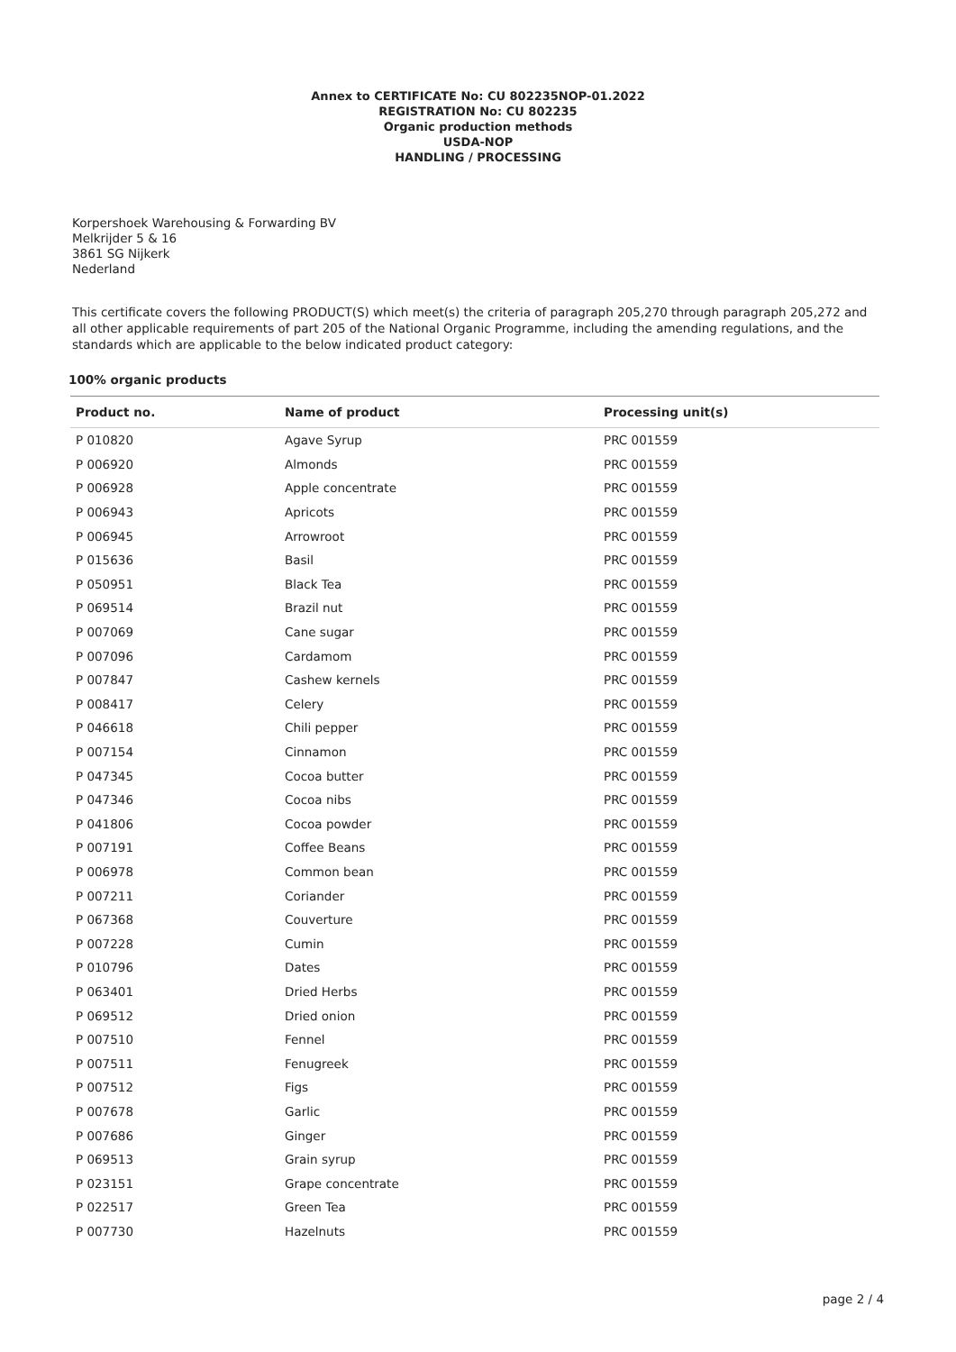Annex to CERTIFICATE No: CU 802235NOP-01.2022
REGISTRATION No: CU 802235
Organic production methods
USDA-NOP
HANDLING / PROCESSING
Korpershoek Warehousing & Forwarding BV
Melkrijder 5 & 16
3861 SG Nijkerk
Nederland
This certificate covers the following PRODUCT(S) which meet(s) the criteria of paragraph 205,270 through paragraph 205,272 and all other applicable requirements of part 205 of the National Organic Programme, including the amending regulations, and the standards which are applicable to the below indicated product category:
100% organic products
| Product no. | Name of product | Processing unit(s) |
| --- | --- | --- |
| P 010820 | Agave Syrup | PRC 001559 |
| P 006920 | Almonds | PRC 001559 |
| P 006928 | Apple concentrate | PRC 001559 |
| P 006943 | Apricots | PRC 001559 |
| P 006945 | Arrowroot | PRC 001559 |
| P 015636 | Basil | PRC 001559 |
| P 050951 | Black Tea | PRC 001559 |
| P 069514 | Brazil nut | PRC 001559 |
| P 007069 | Cane sugar | PRC 001559 |
| P 007096 | Cardamom | PRC 001559 |
| P 007847 | Cashew kernels | PRC 001559 |
| P 008417 | Celery | PRC 001559 |
| P 046618 | Chili pepper | PRC 001559 |
| P 007154 | Cinnamon | PRC 001559 |
| P 047345 | Cocoa butter | PRC 001559 |
| P 047346 | Cocoa nibs | PRC 001559 |
| P 041806 | Cocoa powder | PRC 001559 |
| P 007191 | Coffee Beans | PRC 001559 |
| P 006978 | Common bean | PRC 001559 |
| P 007211 | Coriander | PRC 001559 |
| P 067368 | Couverture | PRC 001559 |
| P 007228 | Cumin | PRC 001559 |
| P 010796 | Dates | PRC 001559 |
| P 063401 | Dried Herbs | PRC 001559 |
| P 069512 | Dried onion | PRC 001559 |
| P 007510 | Fennel | PRC 001559 |
| P 007511 | Fenugreek | PRC 001559 |
| P 007512 | Figs | PRC 001559 |
| P 007678 | Garlic | PRC 001559 |
| P 007686 | Ginger | PRC 001559 |
| P 069513 | Grain syrup | PRC 001559 |
| P 023151 | Grape concentrate | PRC 001559 |
| P 022517 | Green Tea | PRC 001559 |
| P 007730 | Hazelnuts | PRC 001559 |
page 2 / 4